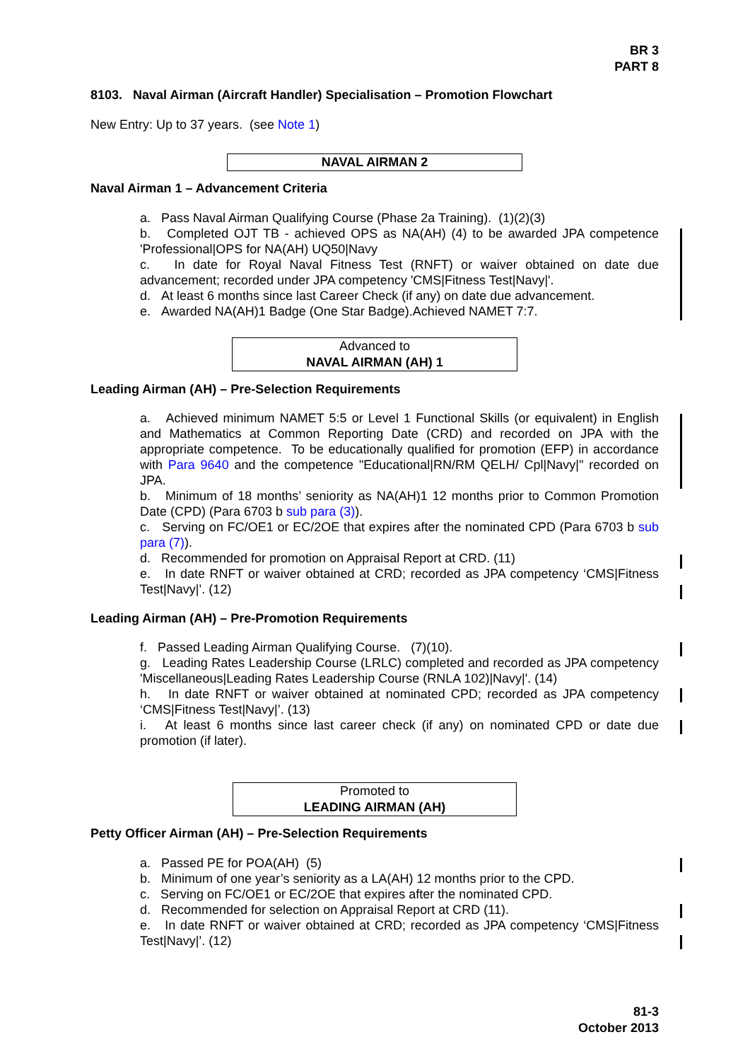BR 3
PART 8
8103. Naval Airman (Aircraft Handler) Specialisation – Promotion Flowchart
New Entry: Up to 37 years. (see Note 1)
NAVAL AIRMAN 2
Naval Airman 1 – Advancement Criteria
a. Pass Naval Airman Qualifying Course (Phase 2a Training). (1)(2)(3)
b. Completed OJT TB - achieved OPS as NA(AH) (4) to be awarded JPA competence 'Professional|OPS for NA(AH) UQ50|Navy
c. In date for Royal Naval Fitness Test (RNFT) or waiver obtained on date due advancement; recorded under JPA competency 'CMS|Fitness Test|Navy|'.
d. At least 6 months since last Career Check (if any) on date due advancement.
e. Awarded NA(AH)1 Badge (One Star Badge).Achieved NAMET 7:7.
Advanced to
NAVAL AIRMAN (AH) 1
Leading Airman (AH) – Pre-Selection Requirements
a. Achieved minimum NAMET 5:5 or Level 1 Functional Skills (or equivalent) in English and Mathematics at Common Reporting Date (CRD) and recorded on JPA with the appropriate competence. To be educationally qualified for promotion (EFP) in accordance with Para 9640 and the competence "Educational|RN/RM QELH/ Cpl|Navy|" recorded on JPA.
b. Minimum of 18 months’ seniority as NA(AH)1 12 months prior to Common Promotion Date (CPD) (Para 6703 b sub para (3)).
c. Serving on FC/OE1 or EC/2OE that expires after the nominated CPD (Para 6703 b sub para (7)).
d. Recommended for promotion on Appraisal Report at CRD. (11)
e. In date RNFT or waiver obtained at CRD; recorded as JPA competency ‘CMS|Fitness Test|Navy|’. (12)
Leading Airman (AH) – Pre-Promotion Requirements
f. Passed Leading Airman Qualifying Course. (7)(10).
g. Leading Rates Leadership Course (LRLC) completed and recorded as JPA competency 'Miscellaneous|Leading Rates Leadership Course (RNLA 102)|Navy|'. (14)
h. In date RNFT or waiver obtained at nominated CPD; recorded as JPA competency ‘CMS|Fitness Test|Navy|’. (13)
i. At least 6 months since last career check (if any) on nominated CPD or date due promotion (if later).
Promoted to
LEADING AIRMAN (AH)
Petty Officer Airman (AH) – Pre-Selection Requirements
a. Passed PE for POA(AH) (5)
b. Minimum of one year’s seniority as a LA(AH) 12 months prior to the CPD.
c. Serving on FC/OE1 or EC/2OE that expires after the nominated CPD.
d. Recommended for selection on Appraisal Report at CRD (11).
e. In date RNFT or waiver obtained at CRD; recorded as JPA competency ‘CMS|Fitness Test|Navy|’. (12)
81-3
October 2013